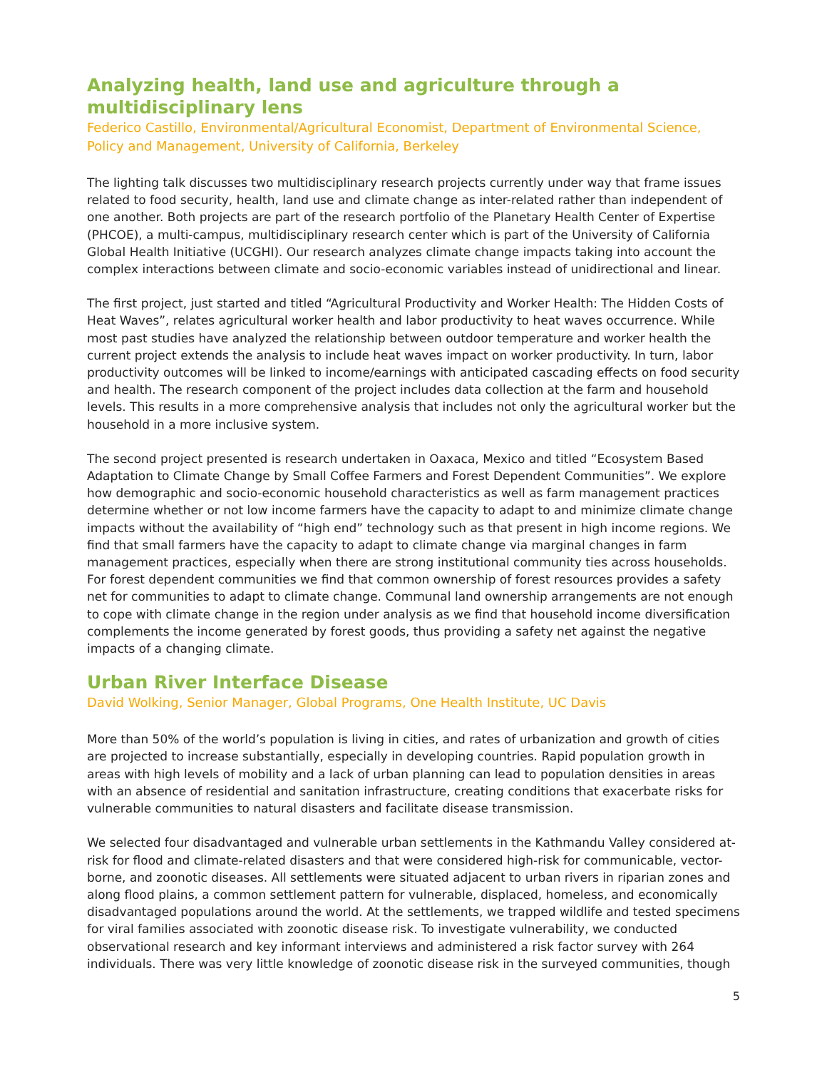Analyzing health, land use and agriculture through a multidisciplinary lens
Federico Castillo, Environmental/Agricultural Economist, Department of Environmental Science, Policy and Management, University of California, Berkeley
The lighting talk discusses two multidisciplinary research projects currently under way that frame issues related to food security, health, land use and climate change as inter-related rather than independent of one another. Both projects are part of the research portfolio of the Planetary Health Center of Expertise (PHCOE), a multi-campus, multidisciplinary research center which is part of the University of California Global Health Initiative (UCGHI). Our research analyzes climate change impacts taking into account the complex interactions between climate and socio-economic variables instead of unidirectional and linear.
The first project, just started and titled “Agricultural Productivity and Worker Health: The Hidden Costs of Heat Waves”, relates agricultural worker health and labor productivity to heat waves occurrence. While most past studies have analyzed the relationship between outdoor temperature and worker health the current project extends the analysis to include heat waves impact on worker productivity. In turn, labor productivity outcomes will be linked to income/earnings with anticipated cascading effects on food security and health. The research component of the project includes data collection at the farm and household levels. This results in a more comprehensive analysis that includes not only the agricultural worker but the household in a more inclusive system.
The second project presented is research undertaken in Oaxaca, Mexico and titled “Ecosystem Based Adaptation to Climate Change by Small Coffee Farmers and Forest Dependent Communities”. We explore how demographic and socio-economic household characteristics as well as farm management practices determine whether or not low income farmers have the capacity to adapt to and minimize climate change impacts without the availability of “high end” technology such as that present in high income regions. We find that small farmers have the capacity to adapt to climate change via marginal changes in farm management practices, especially when there are strong institutional community ties across households. For forest dependent communities we find that common ownership of forest resources provides a safety net for communities to adapt to climate change. Communal land ownership arrangements are not enough to cope with climate change in the region under analysis as we find that household income diversification complements the income generated by forest goods, thus providing a safety net against the negative impacts of a changing climate.
Urban River Interface Disease
David Wolking, Senior Manager, Global Programs, One Health Institute, UC Davis
More than 50% of the world’s population is living in cities, and rates of urbanization and growth of cities are projected to increase substantially, especially in developing countries. Rapid population growth in areas with high levels of mobility and a lack of urban planning can lead to population densities in areas with an absence of residential and sanitation infrastructure, creating conditions that exacerbate risks for vulnerable communities to natural disasters and facilitate disease transmission.
We selected four disadvantaged and vulnerable urban settlements in the Kathmandu Valley considered at-risk for flood and climate-related disasters and that were considered high-risk for communicable, vector-borne, and zoonotic diseases. All settlements were situated adjacent to urban rivers in riparian zones and along flood plains, a common settlement pattern for vulnerable, displaced, homeless, and economically disadvantaged populations around the world. At the settlements, we trapped wildlife and tested specimens for viral families associated with zoonotic disease risk. To investigate vulnerability, we conducted observational research and key informant interviews and administered a risk factor survey with 264 individuals. There was very little knowledge of zoonotic disease risk in the surveyed communities, though
5